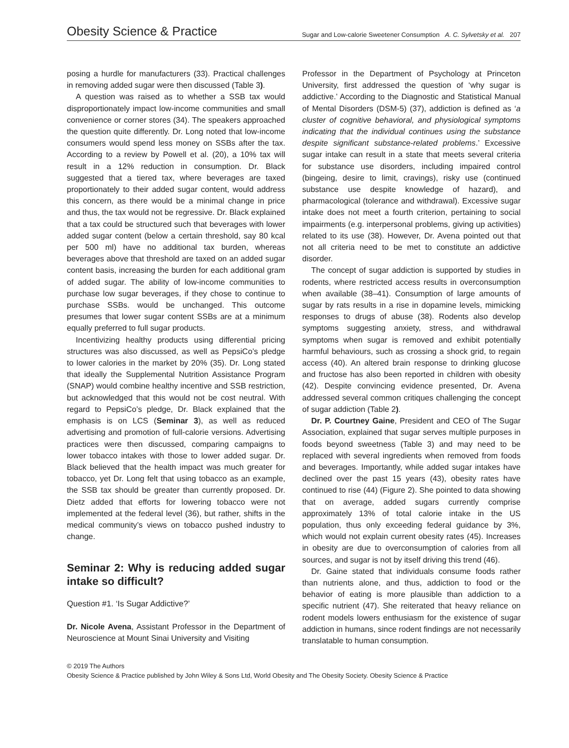Obesity Science & Practice Sugar and Low-calorie Sweetener Consumption A. C. Sylvetsky et al. 207
posing a hurdle for manufacturers (33). Practical challenges in removing added sugar were then discussed (Table 3).
A question was raised as to whether a SSB tax would disproportionately impact low-income communities and small convenience or corner stores (34). The speakers approached the question quite differently. Dr. Long noted that low-income consumers would spend less money on SSBs after the tax. According to a review by Powell et al. (20), a 10% tax will result in a 12% reduction in consumption. Dr. Black suggested that a tiered tax, where beverages are taxed proportionately to their added sugar content, would address this concern, as there would be a minimal change in price and thus, the tax would not be regressive. Dr. Black explained that a tax could be structured such that beverages with lower added sugar content (below a certain threshold, say 80 kcal per 500 ml) have no additional tax burden, whereas beverages above that threshold are taxed on an added sugar content basis, increasing the burden for each additional gram of added sugar. The ability of low-income communities to purchase low sugar beverages, if they chose to continue to purchase SSBs. would be unchanged. This outcome presumes that lower sugar content SSBs are at a minimum equally preferred to full sugar products.
Incentivizing healthy products using differential pricing structures was also discussed, as well as PepsiCo’s pledge to lower calories in the market by 20% (35). Dr. Long stated that ideally the Supplemental Nutrition Assistance Program (SNAP) would combine healthy incentive and SSB restriction, but acknowledged that this would not be cost neutral. With regard to PepsiCo’s pledge, Dr. Black explained that the emphasis is on LCS (Seminar 3), as well as reduced advertising and promotion of full-calorie versions. Advertising practices were then discussed, comparing campaigns to lower tobacco intakes with those to lower added sugar. Dr. Black believed that the health impact was much greater for tobacco, yet Dr. Long felt that using tobacco as an example, the SSB tax should be greater than currently proposed. Dr. Dietz added that efforts for lowering tobacco were not implemented at the federal level (36), but rather, shifts in the medical community’s views on tobacco pushed industry to change.
Seminar 2: Why is reducing added sugar intake so difficult?
Question #1. ‘Is Sugar Addictive?’
Dr. Nicole Avena, Assistant Professor in the Department of Neuroscience at Mount Sinai University and Visiting
Professor in the Department of Psychology at Princeton University, first addressed the question of ‘why sugar is addictive.’ According to the Diagnostic and Statistical Manual of Mental Disorders (DSM-5) (37), addiction is defined as ‘a cluster of cognitive behavioral, and physiological symptoms indicating that the individual continues using the substance despite significant substance-related problems.’ Excessive sugar intake can result in a state that meets several criteria for substance use disorders, including impaired control (bingeing, desire to limit, cravings), risky use (continued substance use despite knowledge of hazard), and pharmacological (tolerance and withdrawal). Excessive sugar intake does not meet a fourth criterion, pertaining to social impairments (e.g. interpersonal problems, giving up activities) related to its use (38). However, Dr. Avena pointed out that not all criteria need to be met to constitute an addictive disorder.
The concept of sugar addiction is supported by studies in rodents, where restricted access results in overconsumption when available (38–41). Consumption of large amounts of sugar by rats results in a rise in dopamine levels, mimicking responses to drugs of abuse (38). Rodents also develop symptoms suggesting anxiety, stress, and withdrawal symptoms when sugar is removed and exhibit potentially harmful behaviours, such as crossing a shock grid, to regain access (40). An altered brain response to drinking glucose and fructose has also been reported in children with obesity (42). Despite convincing evidence presented, Dr. Avena addressed several common critiques challenging the concept of sugar addiction (Table 2).
Dr. P. Courtney Gaine, President and CEO of The Sugar Association, explained that sugar serves multiple purposes in foods beyond sweetness (Table 3) and may need to be replaced with several ingredients when removed from foods and beverages. Importantly, while added sugar intakes have declined over the past 15 years (43), obesity rates have continued to rise (44) (Figure 2). She pointed to data showing that on average, added sugars currently comprise approximately 13% of total calorie intake in the US population, thus only exceeding federal guidance by 3%, which would not explain current obesity rates (45). Increases in obesity are due to overconsumption of calories from all sources, and sugar is not by itself driving this trend (46).
Dr. Gaine stated that individuals consume foods rather than nutrients alone, and thus, addiction to food or the behavior of eating is more plausible than addiction to a specific nutrient (47). She reiterated that heavy reliance on rodent models lowers enthusiasm for the existence of sugar addiction in humans, since rodent findings are not necessarily translatable to human consumption.
© 2019 The Authors
Obesity Science & Practice published by John Wiley & Sons Ltd, World Obesity and The Obesity Society. Obesity Science & Practice